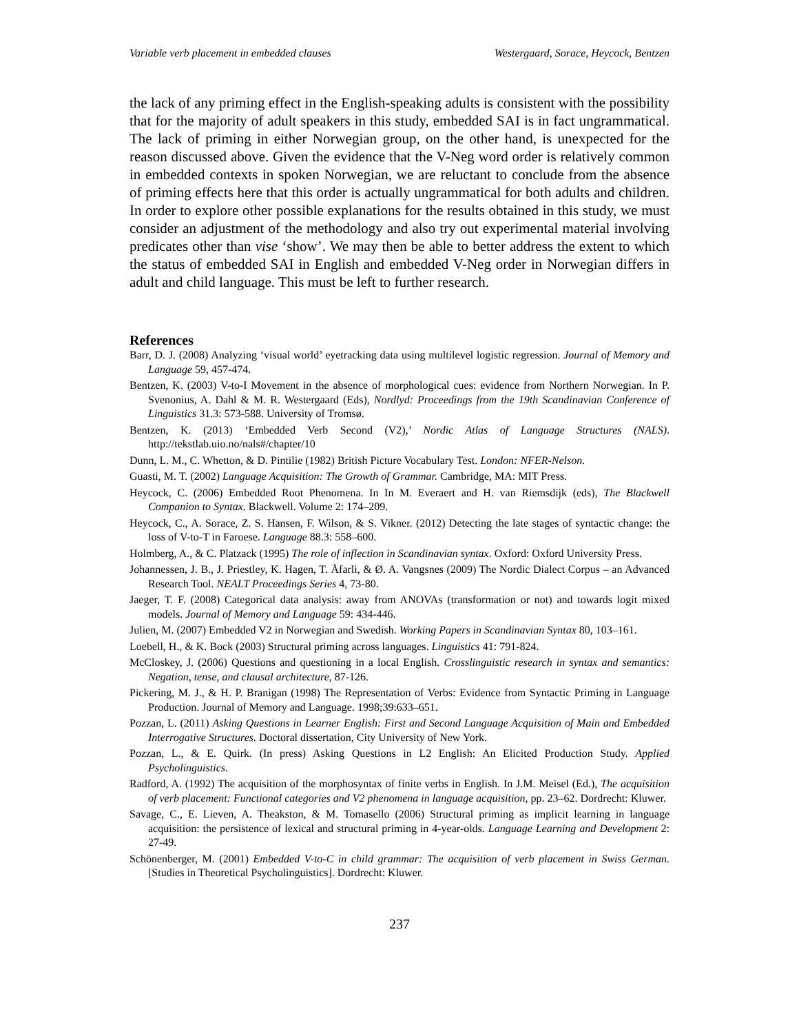Variable verb placement in embedded clauses Westergaard, Sorace, Heycock, Bentzen
the lack of any priming effect in the English-speaking adults is consistent with the possibility that for the majority of adult speakers in this study, embedded SAI is in fact ungrammatical. The lack of priming in either Norwegian group, on the other hand, is unexpected for the reason discussed above. Given the evidence that the V-Neg word order is relatively common in embedded contexts in spoken Norwegian, we are reluctant to conclude from the absence of priming effects here that this order is actually ungrammatical for both adults and children. In order to explore other possible explanations for the results obtained in this study, we must consider an adjustment of the methodology and also try out experimental material involving predicates other than vise ‘show’. We may then be able to better address the extent to which the status of embedded SAI in English and embedded V-Neg order in Norwegian differs in adult and child language. This must be left to further research.
References
Barr, D. J. (2008) Analyzing ‘visual world’ eyetracking data using multilevel logistic regression. Journal of Memory and Language 59, 457-474.
Bentzen, K. (2003) V-to-I Movement in the absence of morphological cues: evidence from Northern Norwegian. In P. Svenonius, A. Dahl & M. R. Westergaard (Eds), Nordlyd: Proceedings from the 19th Scandinavian Conference of Linguistics 31.3: 573-588. University of Tromsø.
Bentzen, K. (2013) ‘Embedded Verb Second (V2),’ Nordic Atlas of Language Structures (NALS). http://tekstlab.uio.no/nals#/chapter/10
Dunn, L. M., C. Whetton, & D. Pintilie (1982) British Picture Vocabulary Test. London: NFER-Nelson.
Guasti, M. T. (2002) Language Acquisition: The Growth of Grammar. Cambridge, MA: MIT Press.
Heycock, C. (2006) Embedded Root Phenomena. In In M. Everaert and H. van Riemsdijk (eds), The Blackwell Companion to Syntax. Blackwell. Volume 2: 174–209.
Heycock, C., A. Sorace, Z. S. Hansen, F. Wilson, & S. Vikner. (2012) Detecting the late stages of syntactic change: the loss of V-to-T in Faroese. Language 88.3: 558–600.
Holmberg, A., & C. Platzack (1995) The role of inflection in Scandinavian syntax. Oxford: Oxford University Press.
Johannessen, J. B., J. Priestley, K. Hagen, T. Åfarli, & Ø. A. Vangsnes (2009) The Nordic Dialect Corpus – an Advanced Research Tool. NEALT Proceedings Series 4, 73-80.
Jaeger, T. F. (2008) Categorical data analysis: away from ANOVAs (transformation or not) and towards logit mixed models. Journal of Memory and Language 59: 434-446.
Julien, M. (2007) Embedded V2 in Norwegian and Swedish. Working Papers in Scandinavian Syntax 80, 103–161.
Loebell, H., & K. Bock (2003) Structural priming across languages. Linguistics 41: 791-824.
McCloskey, J. (2006) Questions and questioning in a local English. Crosslinguistic research in syntax and semantics: Negation, tense, and clausal architecture, 87-126.
Pickering, M. J., & H. P. Branigan (1998) The Representation of Verbs: Evidence from Syntactic Priming in Language Production. Journal of Memory and Language. 1998;39:633–651.
Pozzan, L. (2011) Asking Questions in Learner English: First and Second Language Acquisition of Main and Embedded Interrogative Structures. Doctoral dissertation, City University of New York.
Pozzan, L., & E. Quirk. (In press) Asking Questions in L2 English: An Elicited Production Study. Applied Psycholinguistics.
Radford, A. (1992) The acquisition of the morphosyntax of finite verbs in English. In J.M. Meisel (Ed.), The acquisition of verb placement: Functional categories and V2 phenomena in language acquisition, pp. 23–62. Dordrecht: Kluwer.
Savage, C., E. Lieven, A. Theakston, & M. Tomasello (2006) Structural priming as implicit learning in language acquisition: the persistence of lexical and structural priming in 4-year-olds. Language Learning and Development 2: 27-49.
Schönenberger, M. (2001) Embedded V-to-C in child grammar: The acquisition of verb placement in Swiss German. [Studies in Theoretical Psycholinguistics]. Dordrecht: Kluwer.
237